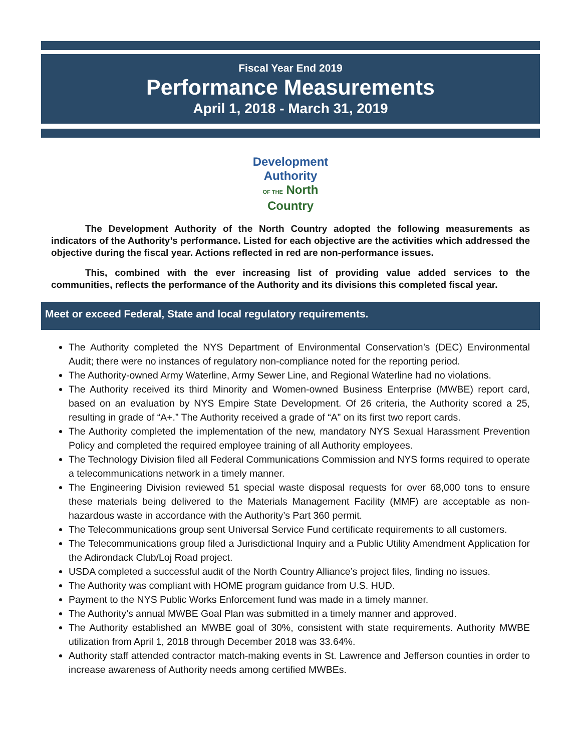Fiscal Year End 2019
Performance Measurements
April 1, 2018 - March 31, 2019
Development
Authority
OF THE North
Country
The Development Authority of the North Country adopted the following measurements as indicators of the Authority’s performance. Listed for each objective are the activities which addressed the objective during the fiscal year. Actions reflected in red are non-performance issues.
This, combined with the ever increasing list of providing value added services to the communities, reflects the performance of the Authority and its divisions this completed fiscal year.
Meet or exceed Federal, State and local regulatory requirements.
The Authority completed the NYS Department of Environmental Conservation’s (DEC) Environmental Audit; there were no instances of regulatory non-compliance noted for the reporting period.
The Authority-owned Army Waterline, Army Sewer Line, and Regional Waterline had no violations.
The Authority received its third Minority and Women-owned Business Enterprise (MWBE) report card, based on an evaluation by NYS Empire State Development. Of 26 criteria, the Authority scored a 25, resulting in grade of “A+.” The Authority received a grade of “A” on its first two report cards.
The Authority completed the implementation of the new, mandatory NYS Sexual Harassment Prevention Policy and completed the required employee training of all Authority employees.
The Technology Division filed all Federal Communications Commission and NYS forms required to operate a telecommunications network in a timely manner.
The Engineering Division reviewed 51 special waste disposal requests for over 68,000 tons to ensure these materials being delivered to the Materials Management Facility (MMF) are acceptable as non-hazardous waste in accordance with the Authority’s Part 360 permit.
The Telecommunications group sent Universal Service Fund certificate requirements to all customers.
The Telecommunications group filed a Jurisdictional Inquiry and a Public Utility Amendment Application for the Adirondack Club/Loj Road project.
USDA completed a successful audit of the North Country Alliance’s project files, finding no issues.
The Authority was compliant with HOME program guidance from U.S. HUD.
Payment to the NYS Public Works Enforcement fund was made in a timely manner.
The Authority’s annual MWBE Goal Plan was submitted in a timely manner and approved.
The Authority established an MWBE goal of 30%, consistent with state requirements. Authority MWBE utilization from April 1, 2018 through December 2018 was 33.64%.
Authority staff attended contractor match-making events in St. Lawrence and Jefferson counties in order to increase awareness of Authority needs among certified MWBEs.